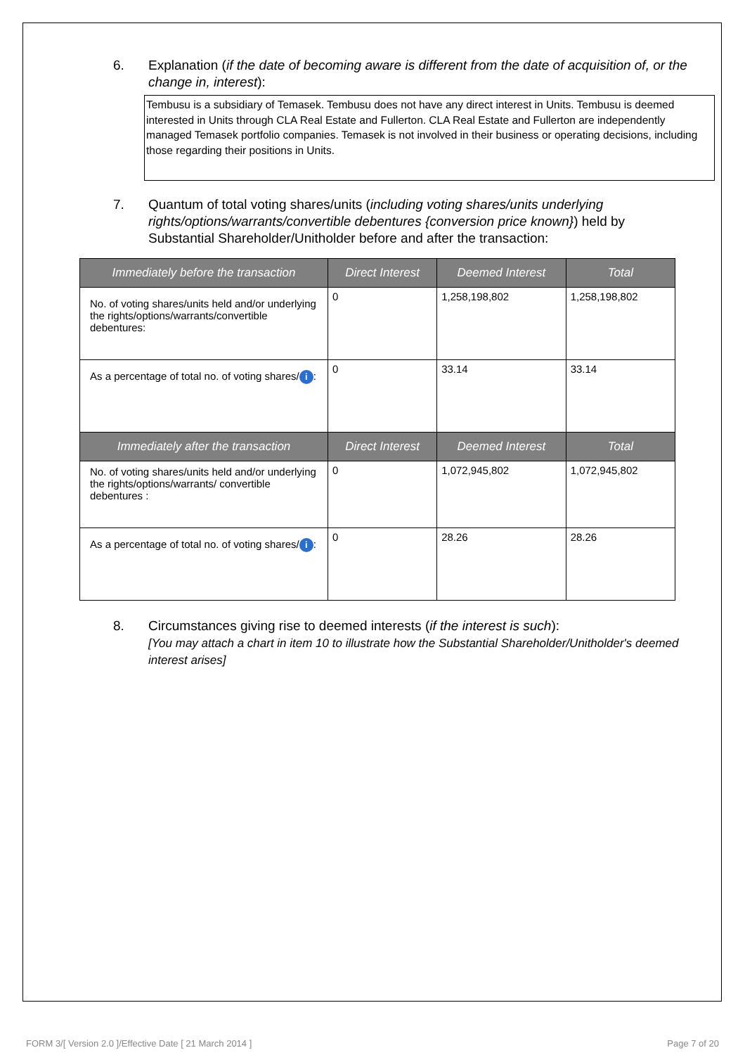6. Explanation (if the date of becoming aware is different from the date of acquisition of, or the change in, interest):
Tembusu is a subsidiary of Temasek. Tembusu does not have any direct interest in Units. Tembusu is deemed interested in Units through CLA Real Estate and Fullerton. CLA Real Estate and Fullerton are independently managed Temasek portfolio companies. Temasek is not involved in their business or operating decisions, including those regarding their positions in Units.
7. Quantum of total voting shares/units (including voting shares/units underlying rights/options/warrants/convertible debentures {conversion price known}) held by Substantial Shareholder/Unitholder before and after the transaction:
| Immediately before the transaction | Direct Interest | Deemed Interest | Total |
| --- | --- | --- | --- |
| No. of voting shares/units held and/or underlying the rights/options/warrants/convertible debentures: | 0 | 1,258,198,802 | 1,258,198,802 |
| As a percentage of total no. of voting shares/ i : | 0 | 33.14 | 33.14 |
| Immediately after the transaction | Direct Interest | Deemed Interest | Total |
| No. of voting shares/units held and/or underlying the rights/options/warrants/ convertible debentures : | 0 | 1,072,945,802 | 1,072,945,802 |
| As a percentage of total no. of voting shares/ i : | 0 | 28.26 | 28.26 |
8. Circumstances giving rise to deemed interests (if the interest is such):
[You may attach a chart in item 10 to illustrate how the Substantial Shareholder/Unitholder's deemed interest arises]
FORM 3/[ Version 2.0 ]/Effective Date [ 21 March 2014 ] Page 7 of 20